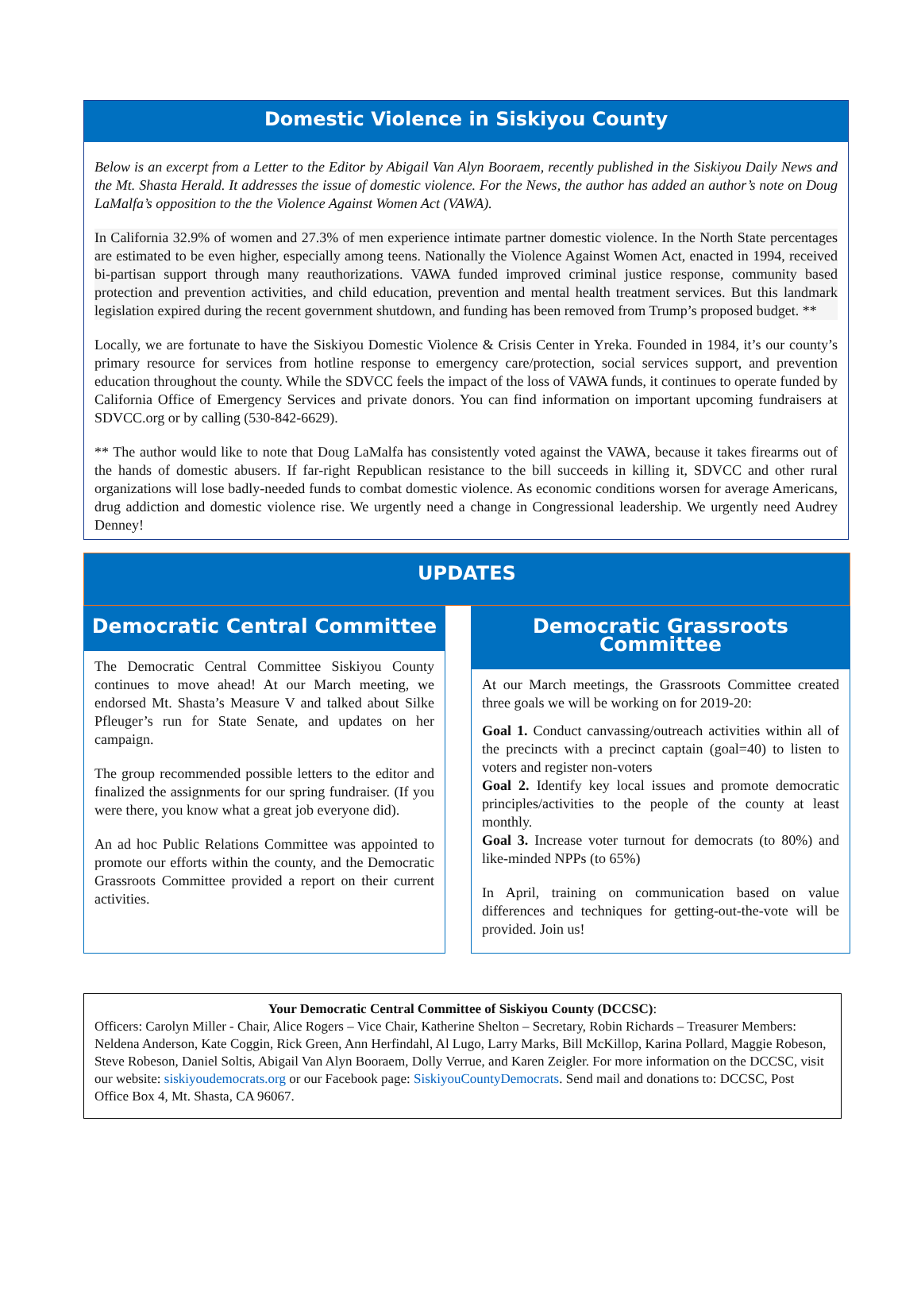Domestic Violence in Siskiyou County
Below is an excerpt from a Letter to the Editor by Abigail Van Alyn Booraem, recently published in the Siskiyou Daily News and the Mt. Shasta Herald. It addresses the issue of domestic violence. For the News, the author has added an author’s note on Doug LaMalfa’s opposition to the the Violence Against Women Act (VAWA).
In California 32.9% of women and 27.3% of men experience intimate partner domestic violence. In the North State percentages are estimated to be even higher, especially among teens. Nationally the Violence Against Women Act, enacted in 1994, received bi-partisan support through many reauthorizations. VAWA funded improved criminal justice response, community based protection and prevention activities, and child education, prevention and mental health treatment services. But this landmark legislation expired during the recent government shutdown, and funding has been removed from Trump’s proposed budget. **
Locally, we are fortunate to have the Siskiyou Domestic Violence & Crisis Center in Yreka. Founded in 1984, it’s our county’s primary resource for services from hotline response to emergency care/protection, social services support, and prevention education throughout the county. While the SDVCC feels the impact of the loss of VAWA funds, it continues to operate funded by California Office of Emergency Services and private donors. You can find information on important upcoming fundraisers at SDVCC.org or by calling (530-842-6629).
** The author would like to note that Doug LaMalfa has consistently voted against the VAWA, because it takes firearms out of the hands of domestic abusers. If far-right Republican resistance to the bill succeeds in killing it, SDVCC and other rural organizations will lose badly-needed funds to combat domestic violence. As economic conditions worsen for average Americans, drug addiction and domestic violence rise. We urgently need a change in Congressional leadership. We urgently need Audrey Denney!
UPDATES
Democratic Central Committee
The Democratic Central Committee Siskiyou County continues to move ahead! At our March meeting, we endorsed Mt. Shasta’s Measure V and talked about Silke Pfleuger’s run for State Senate, and updates on her campaign.
The group recommended possible letters to the editor and finalized the assignments for our spring fundraiser. (If you were there, you know what a great job everyone did).
An ad hoc Public Relations Committee was appointed to promote our efforts within the county, and the Democratic Grassroots Committee provided a report on their current activities.
Democratic Grassroots Committee
At our March meetings, the Grassroots Committee created three goals we will be working on for 2019-20:
Goal 1. Conduct canvassing/outreach activities within all of the precincts with a precinct captain (goal=40) to listen to voters and register non-voters
Goal 2. Identify key local issues and promote democratic principles/activities to the people of the county at least monthly.
Goal 3. Increase voter turnout for democrats (to 80%) and like-minded NPPs (to 65%)
In April, training on communication based on value differences and techniques for getting-out-the-vote will be provided. Join us!
Your Democratic Central Committee of Siskiyou County (DCCSC):
Officers: Carolyn Miller - Chair, Alice Rogers – Vice Chair, Katherine Shelton – Secretary, Robin Richards – Treasurer Members: Neldena Anderson, Kate Coggin, Rick Green, Ann Herfindahl, Al Lugo, Larry Marks, Bill McKillop, Karina Pollard, Maggie Robeson, Steve Robeson, Daniel Soltis, Abigail Van Alyn Booraem, Dolly Verrue, and Karen Zeigler. For more information on the DCCSC, visit our website: siskiyoudemocrats.org or our Facebook page: SiskiyouCountyDemocrats. Send mail and donations to: DCCSC, Post Office Box 4, Mt. Shasta, CA 96067.